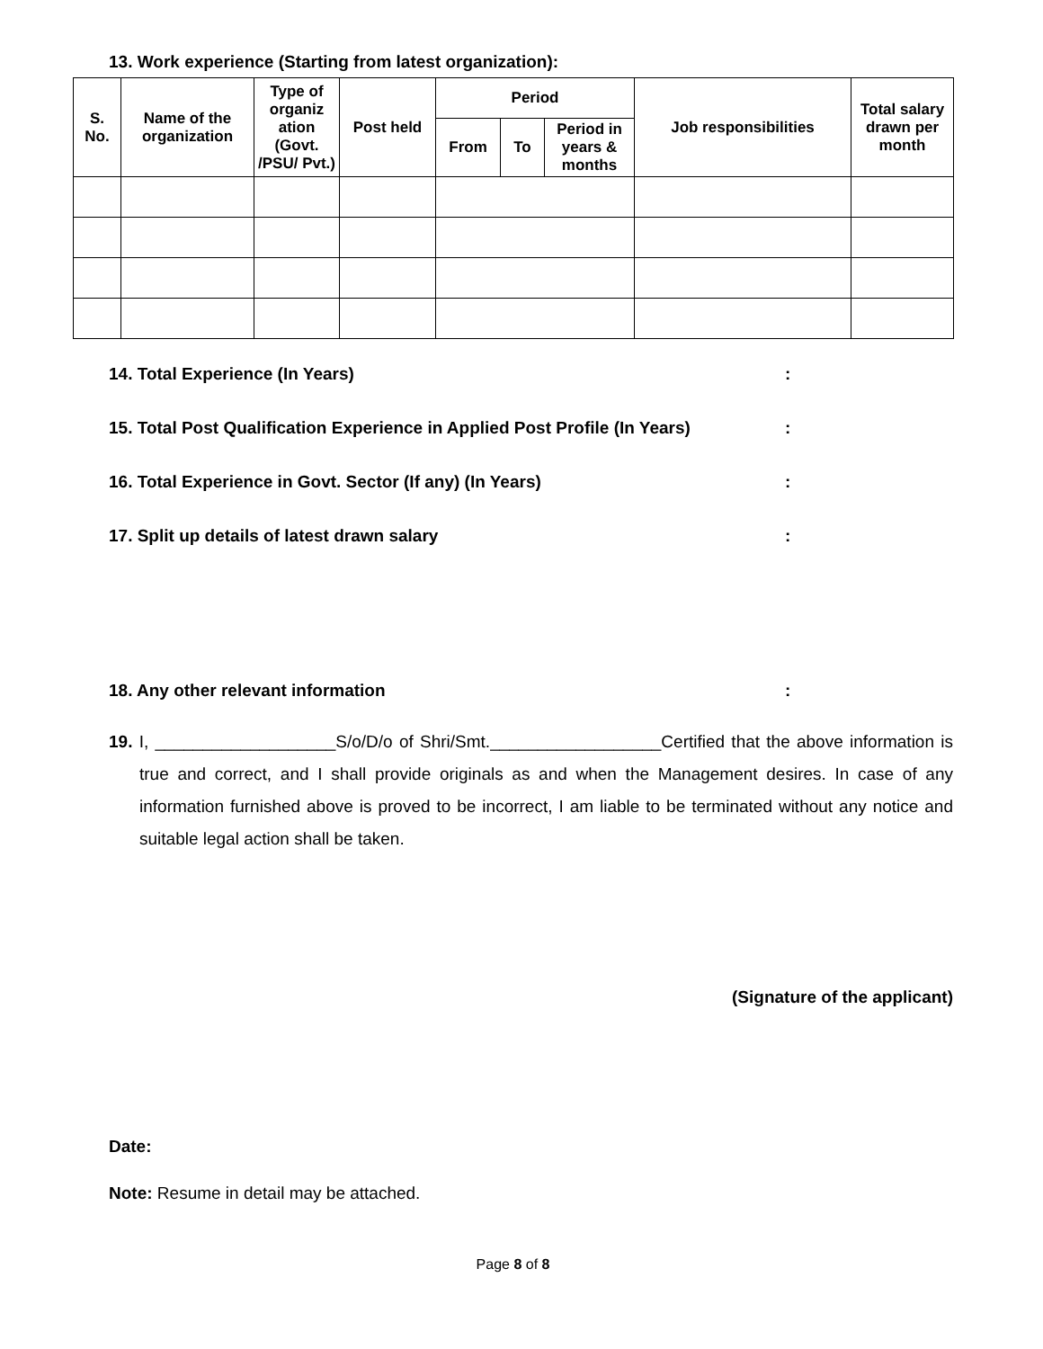13. Work experience (Starting from latest organization):
| S. No. | Name of the organization | Type of organiz ation (Govt. /PSU/ Pvt.) | Post held | Period | | | Job responsibilities | Total salary drawn per month |
| --- | --- | --- | --- | --- | --- | --- | --- | --- |
| | | | | From | To | Period in years & months | | |
14. Total Experience (In Years) :
15. Total Post Qualification Experience in Applied Post Profile (In Years) :
16. Total Experience in Govt. Sector (If any) (In Years) :
17. Split up details of latest drawn salary :
18. Any other relevant information :
19. I, ___________________S/o/D/o of Shri/Smt.__________________Certified that the above information is true and correct, and I shall provide originals as and when the Management desires. In case of any information furnished above is proved to be incorrect, I am liable to be terminated without any notice and suitable legal action shall be taken.
(Signature of the applicant)
Date:
Note: Resume in detail may be attached.
Page 8 of 8